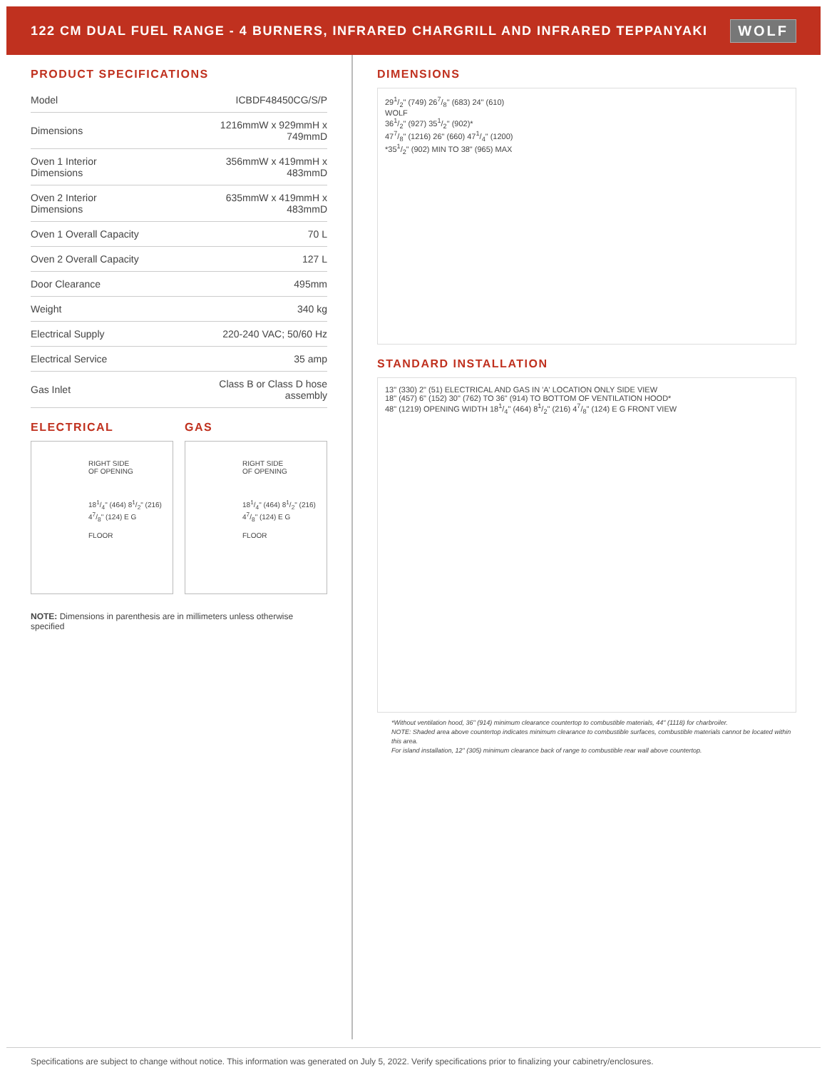122 CM DUAL FUEL RANGE - 4 BURNERS, INFRARED CHARGRILL AND INFRARED TEPPANYAKI
WOLF
PRODUCT SPECIFICATIONS
| Model | ICBDF48450CG/S/P |
| Dimensions | 1216mmW x 929mmH x 749mmD |
| Oven 1 Interior Dimensions | 356mmW x 419mmH x 483mmD |
| Oven 2 Interior Dimensions | 635mmW x 419mmH x 483mmD |
| Oven 1 Overall Capacity | 70 L |
| Oven 2 Overall Capacity | 127 L |
| Door Clearance | 495mm |
| Weight | 340 kg |
| Electrical Supply | 220-240 VAC; 50/60 Hz |
| Electrical Service | 35 amp |
| Gas Inlet | Class B or Class D hose assembly |
ELECTRICAL
RIGHT SIDE
OF OPENING
181/4" (464) 81/2" (216)
47/8" (124) E G
FLOOR
GAS
RIGHT SIDE
OF OPENING
181/4" (464) 81/2" (216)
47/8" (124) E G
FLOOR
NOTE: Dimensions in parenthesis are in millimeters unless otherwise specified
DIMENSIONS
291/2" (749) 267/8" (683) 24" (610)
WOLF
361/2" (927) 351/2" (902)*
477/8" (1216) 26" (660) 471/4" (1200)
*351/2" (902) MIN TO 38" (965) MAX
STANDARD INSTALLATION
13" (330) 2" (51) ELECTRICAL AND GAS IN 'A' LOCATION ONLY SIDE VIEW
18" (457) 6" (152) 30" (762) TO 36" (914) TO BOTTOM OF VENTILATION HOOD*
48" (1219) OPENING WIDTH 181/4" (464) 81/2" (216) 47/8" (124) E G FRONT VIEW
*Without ventilation hood, 36" (914) minimum clearance countertop to combustible materials, 44" (1118) for charbroiler.
NOTE: Shaded area above countertop indicates minimum clearance to combustible surfaces, combustible materials cannot be located within this area.
For island installation, 12" (305) minimum clearance back of range to combustible rear wall above countertop.
Specifications are subject to change without notice. This information was generated on July 5, 2022. Verify specifications prior to finalizing your cabinetry/enclosures.